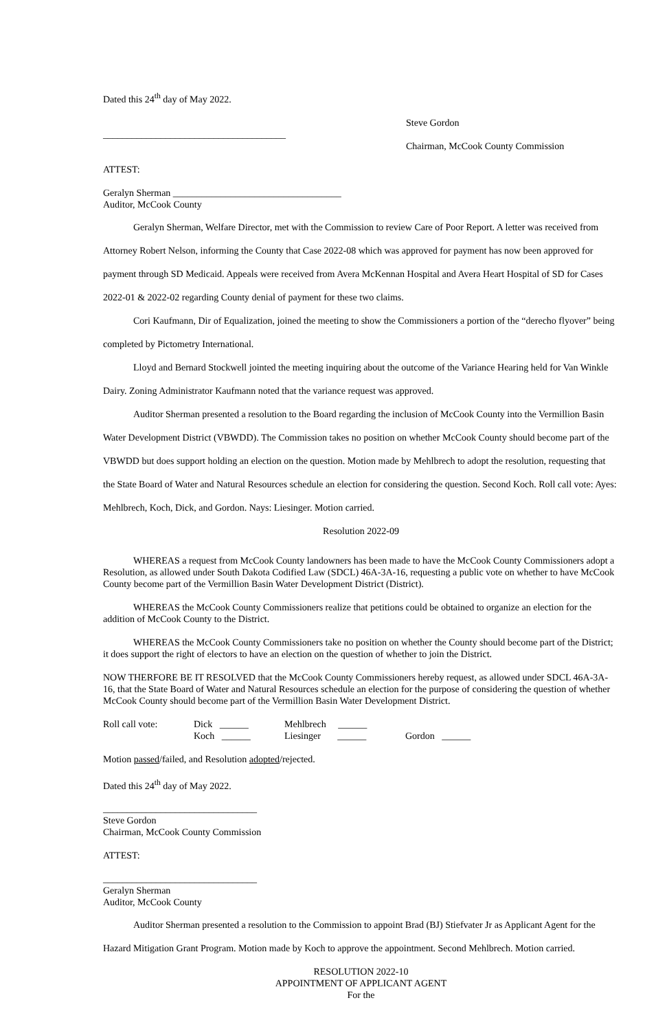Dated this 24<sup>th</sup> day of May 2022.
Steve Gordon
______________________________________
Chairman, McCook County Commission
ATTEST:
Geralyn Sherman ___________________________________
Auditor, McCook County
Geralyn Sherman, Welfare Director, met with the Commission to review Care of Poor Report. A letter was received from Attorney Robert Nelson, informing the County that Case 2022-08 which was approved for payment has now been approved for payment through SD Medicaid. Appeals were received from Avera McKennan Hospital and Avera Heart Hospital of SD for Cases 2022-01 & 2022-02 regarding County denial of payment for these two claims.
Cori Kaufmann, Dir of Equalization, joined the meeting to show the Commissioners a portion of the “derecho flyover” being completed by Pictometry International.
Lloyd and Bernard Stockwell jointed the meeting inquiring about the outcome of the Variance Hearing held for Van Winkle Dairy. Zoning Administrator Kaufmann noted that the variance request was approved.
Auditor Sherman presented a resolution to the Board regarding the inclusion of McCook County into the Vermillion Basin Water Development District (VBWDD). The Commission takes no position on whether McCook County should become part of the VBWDD but does support holding an election on the question. Motion made by Mehlbrech to adopt the resolution, requesting that the State Board of Water and Natural Resources schedule an election for considering the question. Second Koch. Roll call vote: Ayes: Mehlbrech, Koch, Dick, and Gordon. Nays: Liesinger. Motion carried.
Resolution 2022-09
WHEREAS a request from McCook County landowners has been made to have the McCook County Commissioners adopt a Resolution, as allowed under South Dakota Codified Law (SDCL) 46A-3A-16, requesting a public vote on whether to have McCook County become part of the Vermillion Basin Water Development District (District).
WHEREAS the McCook County Commissioners realize that petitions could be obtained to organize an election for the addition of McCook County to the District.
WHEREAS the McCook County Commissioners take no position on whether the County should become part of the District; it does support the right of electors to have an election on the question of whether to join the District.
NOW THERFORE BE IT RESOLVED that the McCook County Commissioners hereby request, as allowed under SDCL 46A-3A-16, that the State Board of Water and Natural Resources schedule an election for the purpose of considering the question of whether McCook County should become part of the Vermillion Basin Water Development District.
| Roll call vote: | Dick ______ | Mehlbrech ______ | |
| | Koch ______ | Liesinger ______ | Gordon ______ |
Motion passed/failed, and Resolution adopted/rejected.
Dated this 24<sup>th</sup> day of May 2022.
________________________________
Steve Gordon
Chairman, McCook County Commission
ATTEST:
________________________________
Geralyn Sherman
Auditor, McCook County
Auditor Sherman presented a resolution to the Commission to appoint Brad (BJ) Stiefvater Jr as Applicant Agent for the Hazard Mitigation Grant Program. Motion made by Koch to approve the appointment. Second Mehlbrech. Motion carried.
RESOLUTION 2022-10
APPOINTMENT OF APPLICANT AGENT
For the